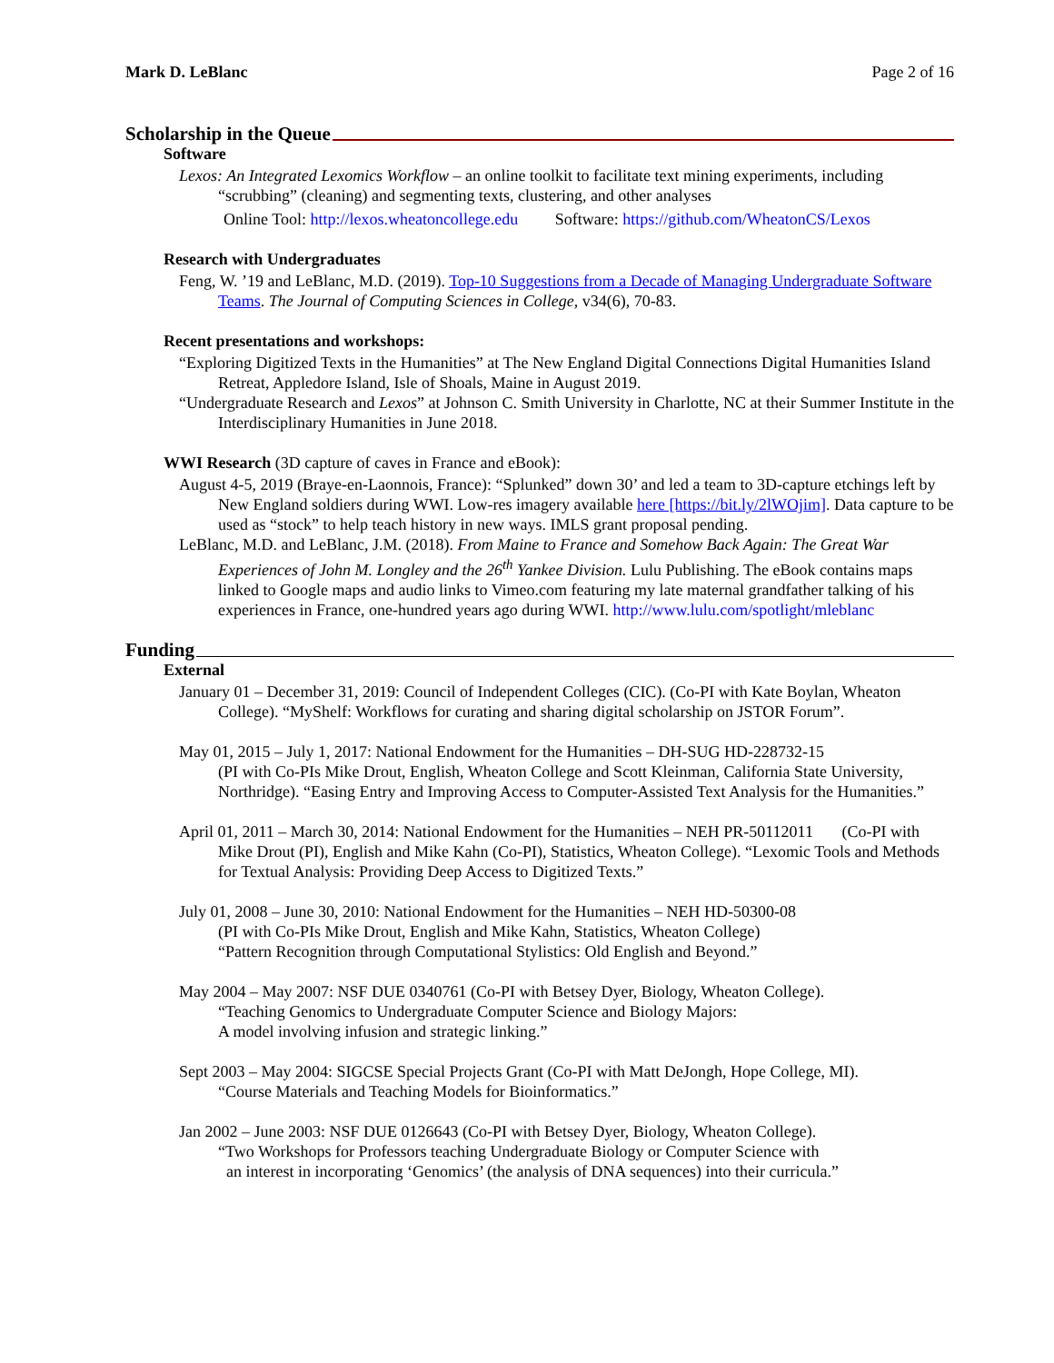Mark D. LeBlanc Page 2 of 16
Scholarship in the Queue
Software
Lexos: An Integrated Lexomics Workflow – an online toolkit to facilitate text mining experiments, including “scrubbing” (cleaning) and segmenting texts, clustering, and other analyses
Online Tool: http://lexos.wheatoncollege.edu Software: https://github.com/WheatonCS/Lexos
Research with Undergraduates
Feng, W. ’19 and LeBlanc, M.D. (2019). Top-10 Suggestions from a Decade of Managing Undergraduate Software Teams. The Journal of Computing Sciences in College, v34(6), 70-83.
Recent presentations and workshops:
“Exploring Digitized Texts in the Humanities” at The New England Digital Connections Digital Humanities Island Retreat, Appledore Island, Isle of Shoals, Maine in August 2019.
“Undergraduate Research and Lexos” at Johnson C. Smith University in Charlotte, NC at their Summer Institute in the Interdisciplinary Humanities in June 2018.
WWI Research (3D capture of caves in France and eBook):
August 4-5, 2019 (Braye-en-Laonnois, France): “Splunked” down 30’ and led a team to 3D-capture etchings left by New England soldiers during WWI. Low-res imagery available here [https://bit.ly/2lWOjim]. Data capture to be used as “stock” to help teach history in new ways. IMLS grant proposal pending.
LeBlanc, M.D. and LeBlanc, J.M. (2018). From Maine to France and Somehow Back Again: The Great War Experiences of John M. Longley and the 26<sup>th</sup> Yankee Division. Lulu Publishing. The eBook contains maps linked to Google maps and audio links to Vimeo.com featuring my late maternal grandfather talking of his experiences in France, one-hundred years ago during WWI. http://www.lulu.com/spotlight/mleblanc
Funding
External
January 01 – December 31, 2019: Council of Independent Colleges (CIC). (Co-PI with Kate Boylan, Wheaton College). “MyShelf: Workflows for curating and sharing digital scholarship on JSTOR Forum”.
May 01, 2015 – July 1, 2017: National Endowment for the Humanities – DH-SUG HD-228732-15
(PI with Co-PIs Mike Drout, English, Wheaton College and Scott Kleinman, California State University, Northridge). “Easing Entry and Improving Access to Computer-Assisted Text Analysis for the Humanities.”
April 01, 2011 – March 30, 2014: National Endowment for the Humanities – NEH PR-50112011 (Co-PI with Mike Drout (PI), English and Mike Kahn (Co-PI), Statistics, Wheaton College). “Lexomic Tools and Methods for Textual Analysis: Providing Deep Access to Digitized Texts.”
July 01, 2008 – June 30, 2010: National Endowment for the Humanities – NEH HD-50300-08
(PI with Co-PIs Mike Drout, English and Mike Kahn, Statistics, Wheaton College)
“Pattern Recognition through Computational Stylistics: Old English and Beyond.”
May 2004 – May 2007: NSF DUE 0340761 (Co-PI with Betsey Dyer, Biology, Wheaton College).
“Teaching Genomics to Undergraduate Computer Science and Biology Majors:
A model involving infusion and strategic linking.”
Sept 2003 – May 2004: SIGCSE Special Projects Grant (Co-PI with Matt DeJongh, Hope College, MI).
“Course Materials and Teaching Models for Bioinformatics.”
Jan 2002 – June 2003: NSF DUE 0126643 (Co-PI with Betsey Dyer, Biology, Wheaton College).
“Two Workshops for Professors teaching Undergraduate Biology or Computer Science with
an interest in incorporating ‘Genomics’ (the analysis of DNA sequences) into their curricula.”